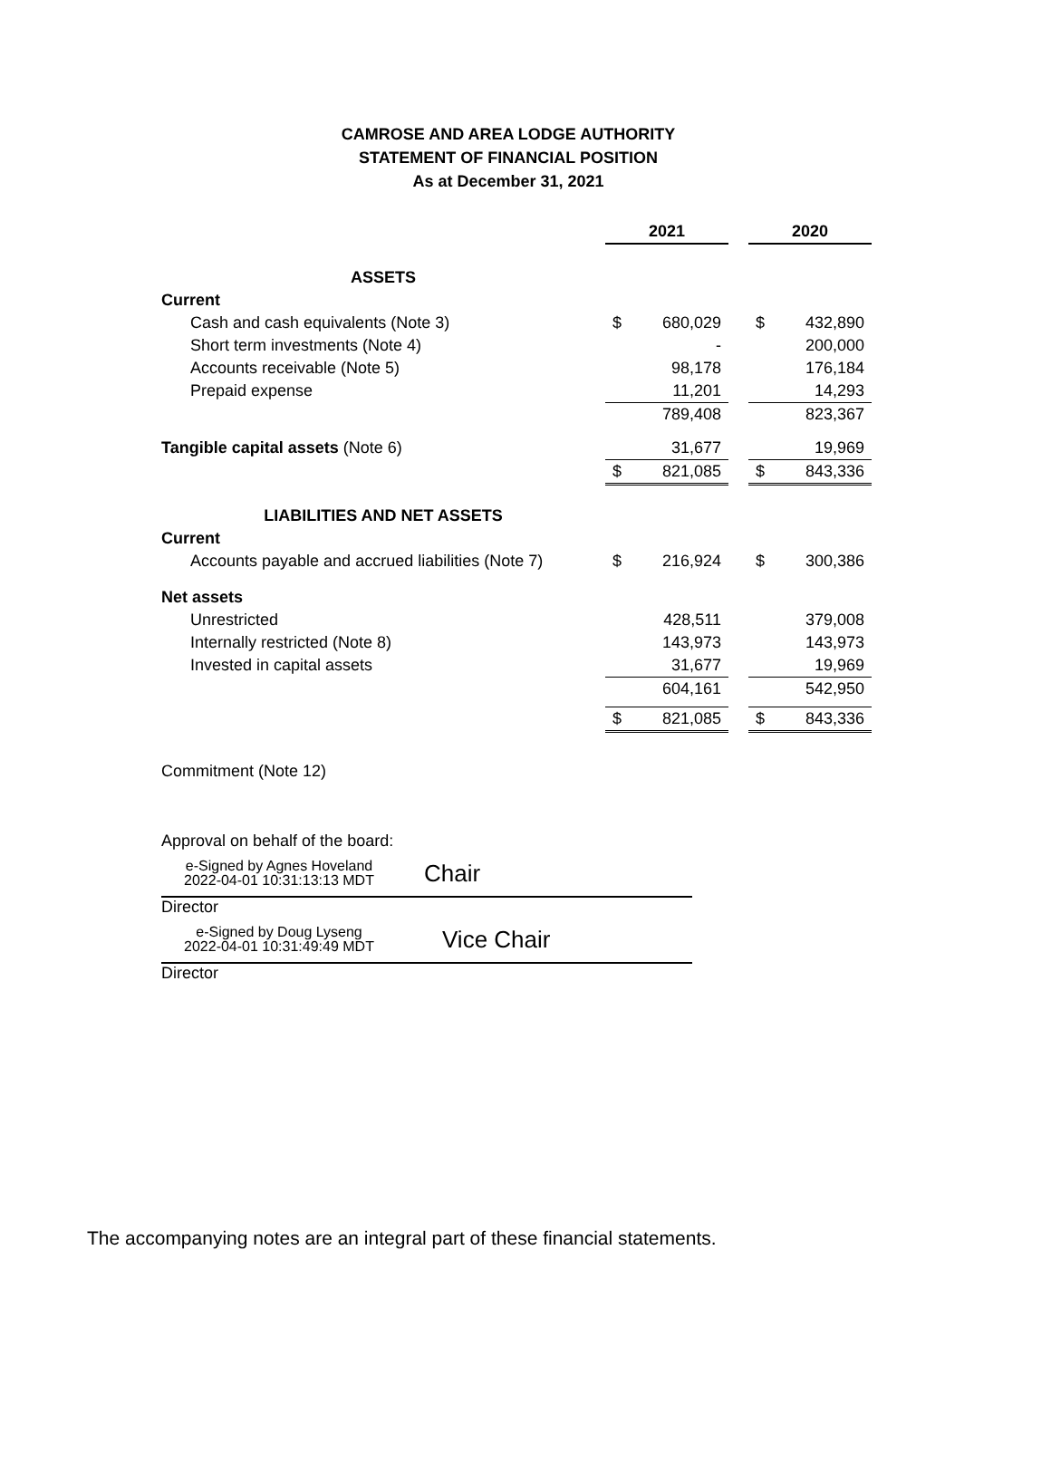CAMROSE AND AREA LODGE AUTHORITY
STATEMENT OF FINANCIAL POSITION
As at December 31, 2021
| | | 2021 | | | 2020 | |
| ASSETS | | | | | | |
| Current | | | | | | |
| Cash and cash equivalents (Note 3) | | $ | 680,029 | | $ | 432,890 |
| Short term investments (Note 4) | | | - | | | 200,000 |
| Accounts receivable (Note 5) | | | 98,178 | | | 176,184 |
| Prepaid expense | | | 11,201 | | | 14,293 |
| | | | 789,408 | | | 823,367 |
| Tangible capital assets (Note 6) | | | 31,677 | | | 19,969 |
| | | $ | 821,085 | | $ | 843,336 |
| LIABILITIES AND NET ASSETS | | | | | | |
| Current | | | | | | |
| Accounts payable and accrued liabilities (Note 7) | | $ | 216,924 | | $ | 300,386 |
| Net assets | | | | | | |
| Unrestricted | | | 428,511 | | | 379,008 |
| Internally restricted (Note 8) | | | 143,973 | | | 143,973 |
| Invested in capital assets | | | 31,677 | | | 19,969 |
| | | | 604,161 | | | 542,950 |
| | | $ | 821,085 | | $ | 843,336 |
Commitment (Note 12)
Approval on behalf of the board:
e-Signed by Agnes Hoveland
2022-04-01 10:31:13:13 MDT
Chair
Director
e-Signed by Doug Lyseng
2022-04-01 10:31:49:49 MDT
Vice Chair
Director
The accompanying notes are an integral part of these financial statements.